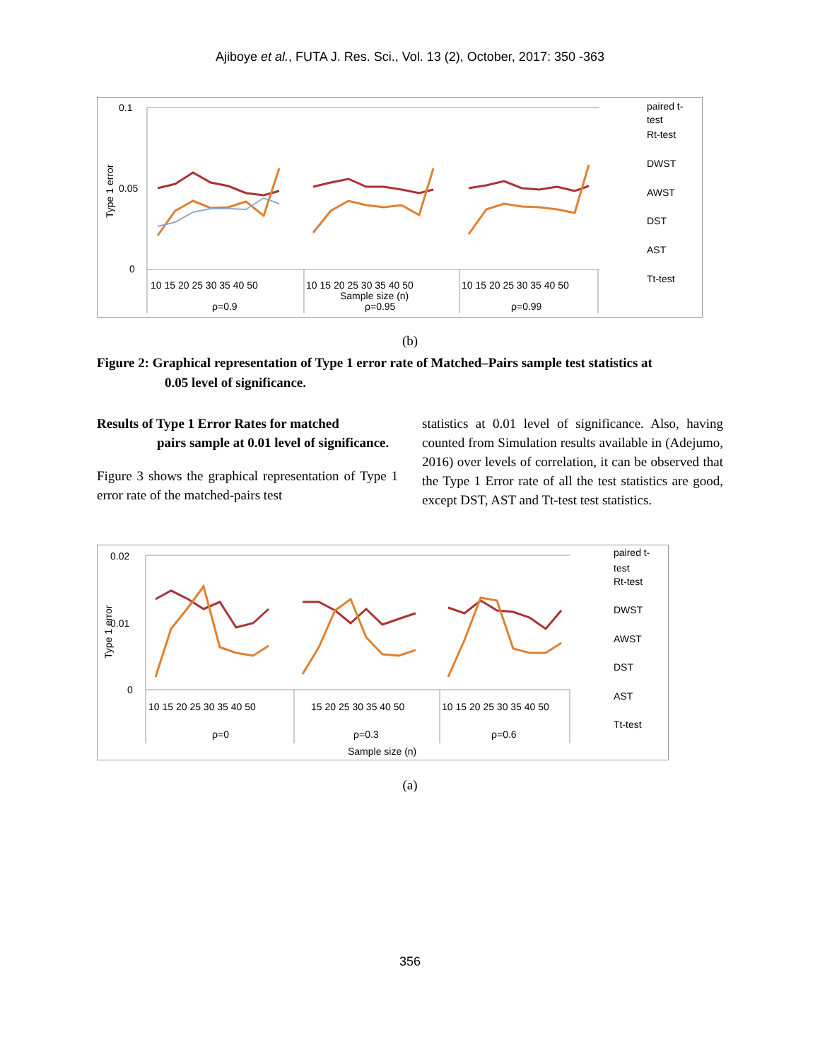Ajiboye et al., FUTA J. Res. Sci., Vol. 13 (2), October, 2017: 350 -363
0.1
0.05
0
Type 1 error
10 15 20 25 30 35 40 50
10 15 20 25 30 35 40 50
10 15 20 25 30 35 40 50
Sample size (n)
ρ=0.9
ρ=0.95
ρ=0.99
paired t-
test
Rt-test
DWST
AWST
DST
AST
Tt-test
(b)
Figure 2: Graphical representation of Type 1 error rate of Matched–Pairs sample test statistics at
0.05 level of significance.
Results of Type 1 Error Rates for matched
pairs sample at 0.01 level of significance.
Figure 3 shows the graphical representation of Type 1 error rate of the matched-pairs test
statistics at 0.01 level of significance. Also, having counted from Simulation results available in (Adejumo, 2016) over levels of correlation, it can be observed that the Type 1 Error rate of all the test statistics are good, except DST, AST and Tt-test test statistics.
0.02
0.01
0
Type 1 error
10 15 20 25 30 35 40 50
15 20 25 30 35 40 50
10 15 20 25 30 35 40 50
ρ=0
ρ=0.3
ρ=0.6
Sample size (n)
paired t-
test
Rt-test
DWST
AWST
DST
AST
Tt-test
(a)
356